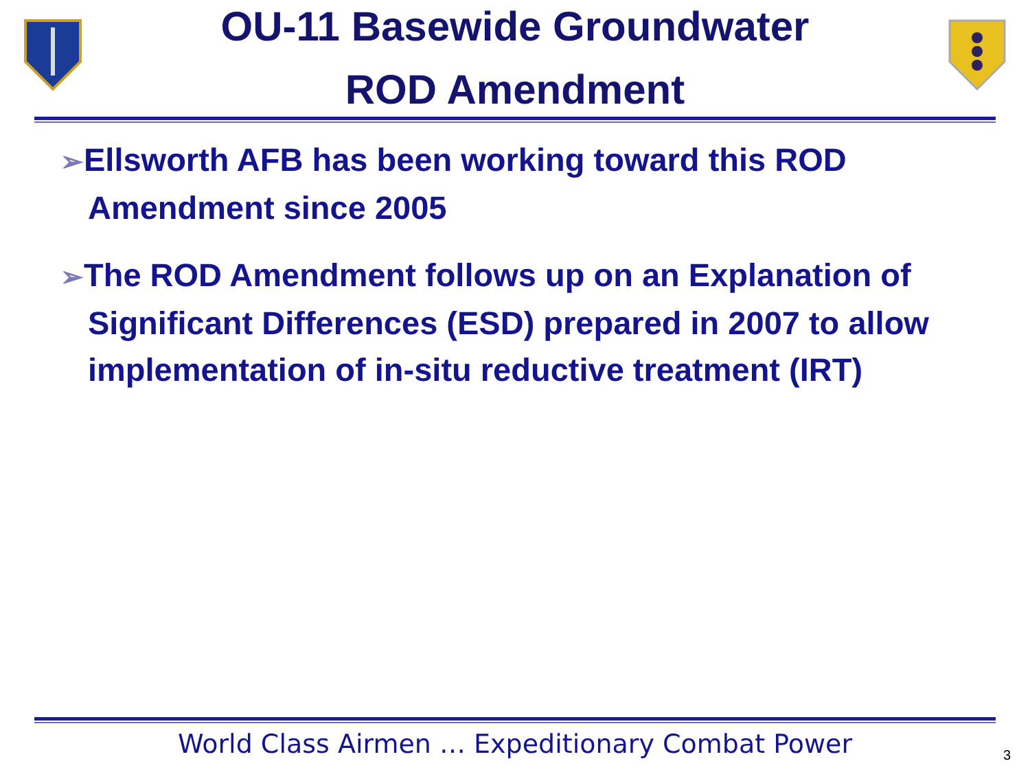OU-11 Basewide Groundwater
ROD Amendment
➢Ellsworth AFB has been working toward this ROD Amendment since 2005
➢The ROD Amendment follows up on an Explanation of Significant Differences (ESD) prepared in 2007 to allow implementation of in-situ reductive treatment (IRT)
World Class Airmen … Expeditionary Combat Power
3